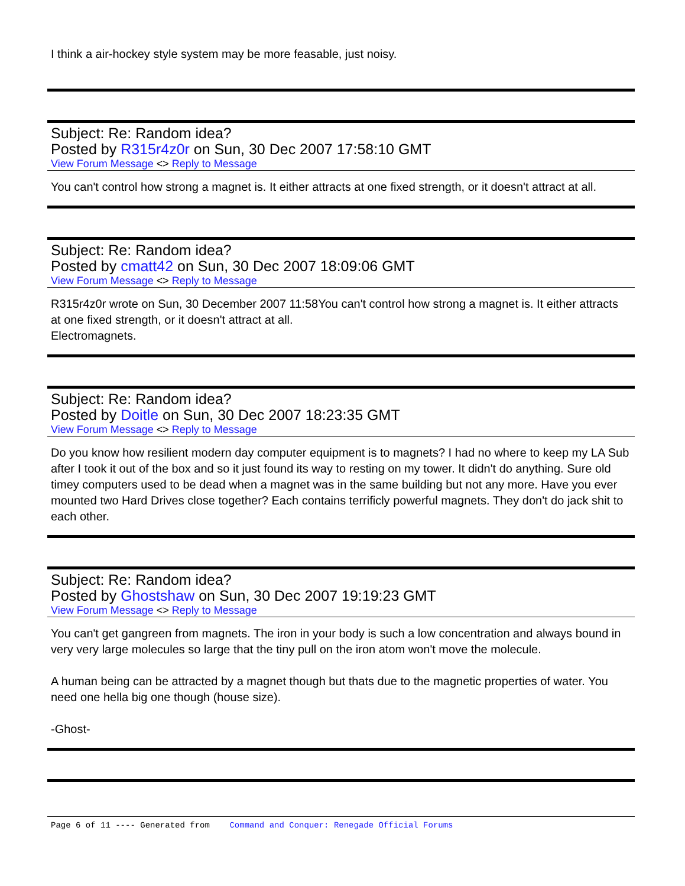I think a air-hockey style system may be more feasable, just noisy.
Subject: Re: Random idea?
Posted by R315r4z0r on Sun, 30 Dec 2007 17:58:10 GMT
View Forum Message <> Reply to Message
You can't control how strong a magnet is. It either attracts at one fixed strength, or it doesn't attract at all.
Subject: Re: Random idea?
Posted by cmatt42 on Sun, 30 Dec 2007 18:09:06 GMT
View Forum Message <> Reply to Message
R315r4z0r wrote on Sun, 30 December 2007 11:58You can't control how strong a magnet is. It either attracts at one fixed strength, or it doesn't attract at all.
Electromagnets.
Subject: Re: Random idea?
Posted by Doitle on Sun, 30 Dec 2007 18:23:35 GMT
View Forum Message <> Reply to Message
Do you know how resilient modern day computer equipment is to magnets? I had no where to keep my LA Sub after I took it out of the box and so it just found its way to resting on my tower. It didn't do anything. Sure old timey computers used to be dead when a magnet was in the same building but not any more. Have you ever mounted two Hard Drives close together? Each contains terrificly powerful magnets. They don't do jack shit to each other.
Subject: Re: Random idea?
Posted by Ghostshaw on Sun, 30 Dec 2007 19:19:23 GMT
View Forum Message <> Reply to Message
You can't get gangreen from magnets. The iron in your body is such a low concentration and always bound in very very large molecules so large that the tiny pull on the iron atom won't move the molecule.
A human being can be attracted by a magnet though but thats due to the magnetic properties of water. You need one hella big one though (house size).
-Ghost-
Page 6 of 11 ---- Generated from Command and Conquer: Renegade Official Forums